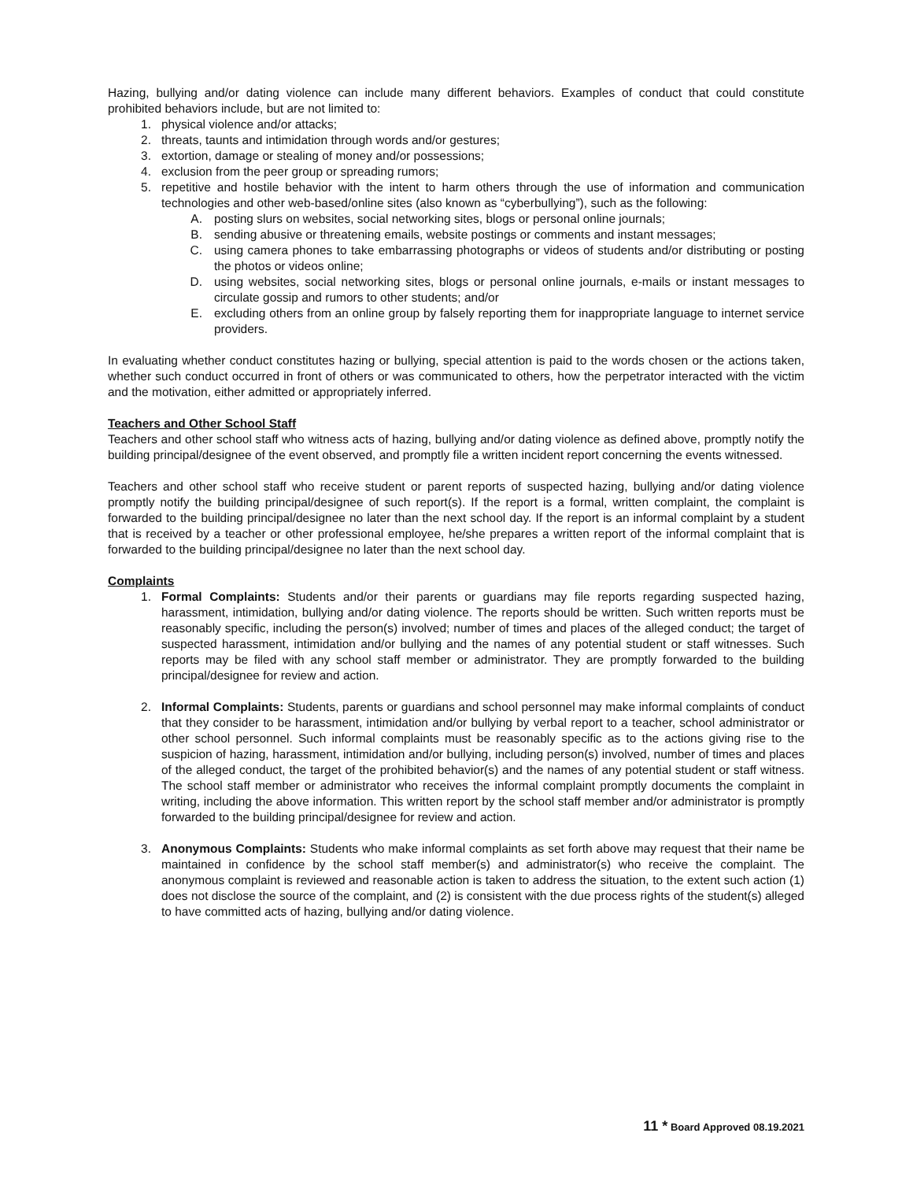Hazing, bullying and/or dating violence can include many different behaviors. Examples of conduct that could constitute prohibited behaviors include, but are not limited to:
1. physical violence and/or attacks;
2. threats, taunts and intimidation through words and/or gestures;
3. extortion, damage or stealing of money and/or possessions;
4. exclusion from the peer group or spreading rumors;
5. repetitive and hostile behavior with the intent to harm others through the use of information and communication technologies and other web-based/online sites (also known as “cyberbullying”), such as the following:
A. posting slurs on websites, social networking sites, blogs or personal online journals;
B. sending abusive or threatening emails, website postings or comments and instant messages;
C. using camera phones to take embarrassing photographs or videos of students and/or distributing or posting the photos or videos online;
D. using websites, social networking sites, blogs or personal online journals, e-mails or instant messages to circulate gossip and rumors to other students; and/or
E. excluding others from an online group by falsely reporting them for inappropriate language to internet service providers.
In evaluating whether conduct constitutes hazing or bullying, special attention is paid to the words chosen or the actions taken, whether such conduct occurred in front of others or was communicated to others, how the perpetrator interacted with the victim and the motivation, either admitted or appropriately inferred.
Teachers and Other School Staff
Teachers and other school staff who witness acts of hazing, bullying and/or dating violence as defined above, promptly notify the building principal/designee of the event observed, and promptly file a written incident report concerning the events witnessed.
Teachers and other school staff who receive student or parent reports of suspected hazing, bullying and/or dating violence promptly notify the building principal/designee of such report(s). If the report is a formal, written complaint, the complaint is forwarded to the building principal/designee no later than the next school day. If the report is an informal complaint by a student that is received by a teacher or other professional employee, he/she prepares a written report of the informal complaint that is forwarded to the building principal/designee no later than the next school day.
Complaints
1. Formal Complaints: Students and/or their parents or guardians may file reports regarding suspected hazing, harassment, intimidation, bullying and/or dating violence. The reports should be written. Such written reports must be reasonably specific, including the person(s) involved; number of times and places of the alleged conduct; the target of suspected harassment, intimidation and/or bullying and the names of any potential student or staff witnesses. Such reports may be filed with any school staff member or administrator. They are promptly forwarded to the building principal/designee for review and action.
2. Informal Complaints: Students, parents or guardians and school personnel may make informal complaints of conduct that they consider to be harassment, intimidation and/or bullying by verbal report to a teacher, school administrator or other school personnel. Such informal complaints must be reasonably specific as to the actions giving rise to the suspicion of hazing, harassment, intimidation and/or bullying, including person(s) involved, number of times and places of the alleged conduct, the target of the prohibited behavior(s) and the names of any potential student or staff witness. The school staff member or administrator who receives the informal complaint promptly documents the complaint in writing, including the above information. This written report by the school staff member and/or administrator is promptly forwarded to the building principal/designee for review and action.
3. Anonymous Complaints: Students who make informal complaints as set forth above may request that their name be maintained in confidence by the school staff member(s) and administrator(s) who receive the complaint. The anonymous complaint is reviewed and reasonable action is taken to address the situation, to the extent such action (1) does not disclose the source of the complaint, and (2) is consistent with the due process rights of the student(s) alleged to have committed acts of hazing, bullying and/or dating violence.
11 * Board Approved 08.19.2021